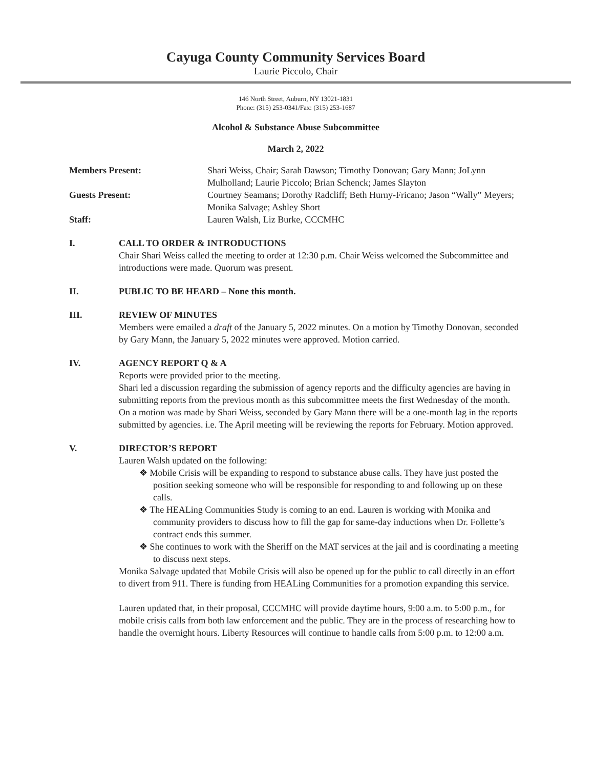Cayuga County Community Services Board
Laurie Piccolo, Chair
146 North Street, Auburn, NY 13021-1831
Phone: (315) 253-0341/Fax: (315) 253-1687
Alcohol & Substance Abuse Subcommittee
March 2, 2022
| Members Present: | Shari Weiss, Chair; Sarah Dawson; Timothy Donovan; Gary Mann; JoLynn Mulholland; Laurie Piccolo; Brian Schenck; James Slayton |
| Guests Present: | Courtney Seamans; Dorothy Radcliff; Beth Hurny-Fricano; Jason “Wally” Meyers; Monika Salvage; Ashley Short |
| Staff: | Lauren Walsh, Liz Burke, CCCMHC |
I. CALL TO ORDER & INTRODUCTIONS
Chair Shari Weiss called the meeting to order at 12:30 p.m. Chair Weiss welcomed the Subcommittee and introductions were made. Quorum was present.
II. PUBLIC TO BE HEARD – None this month.
III. REVIEW OF MINUTES
Members were emailed a draft of the January 5, 2022 minutes. On a motion by Timothy Donovan, seconded by Gary Mann, the January 5, 2022 minutes were approved. Motion carried.
IV. AGENCY REPORT Q & A
Reports were provided prior to the meeting.
Shari led a discussion regarding the submission of agency reports and the difficulty agencies are having in submitting reports from the previous month as this subcommittee meets the first Wednesday of the month. On a motion was made by Shari Weiss, seconded by Gary Mann there will be a one-month lag in the reports submitted by agencies. i.e. The April meeting will be reviewing the reports for February. Motion approved.
V. DIRECTOR’S REPORT
Lauren Walsh updated on the following:
❖ Mobile Crisis will be expanding to respond to substance abuse calls. They have just posted the position seeking someone who will be responsible for responding to and following up on these calls.
❖ The HEALing Communities Study is coming to an end. Lauren is working with Monika and community providers to discuss how to fill the gap for same-day inductions when Dr. Follette’s contract ends this summer.
❖ She continues to work with the Sheriff on the MAT services at the jail and is coordinating a meeting to discuss next steps.
Monika Salvage updated that Mobile Crisis will also be opened up for the public to call directly in an effort to divert from 911. There is funding from HEALing Communities for a promotion expanding this service.
Lauren updated that, in their proposal, CCCMHC will provide daytime hours, 9:00 a.m. to 5:00 p.m., for mobile crisis calls from both law enforcement and the public. They are in the process of researching how to handle the overnight hours. Liberty Resources will continue to handle calls from 5:00 p.m. to 12:00 a.m.